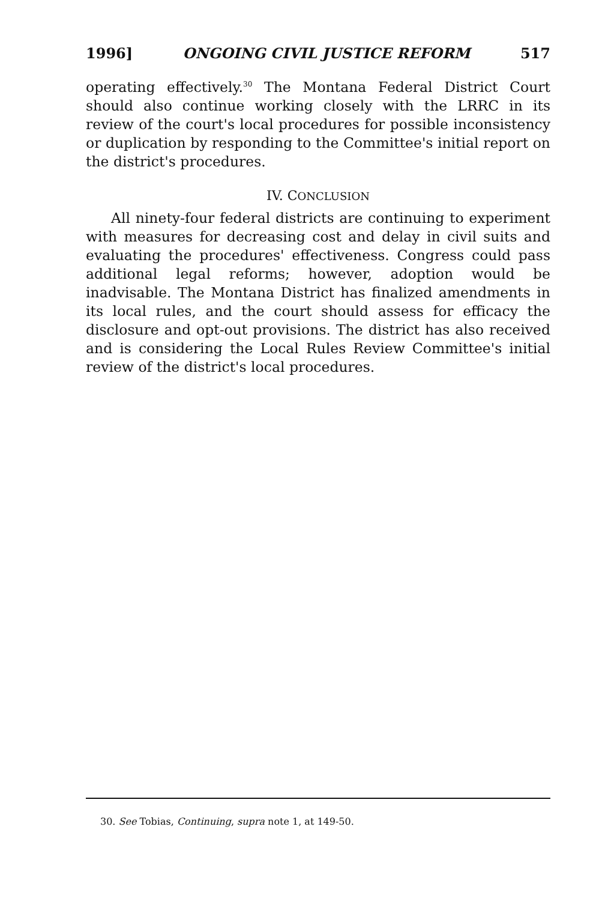1996] ONGOING CIVIL JUSTICE REFORM 517
operating effectively.<sup>30</sup> The Montana Federal District Court should also continue working closely with the LRRC in its review of the court's local procedures for possible inconsistency or duplication by responding to the Committee's initial report on the district's procedures.
IV. CONCLUSION
All ninety-four federal districts are continuing to experiment with measures for decreasing cost and delay in civil suits and evaluating the procedures' effectiveness. Congress could pass additional legal reforms; however, adoption would be inadvisable. The Montana District has finalized amendments in its local rules, and the court should assess for efficacy the disclosure and opt-out provisions. The district has also received and is considering the Local Rules Review Committee's initial review of the district's local procedures.
30. See Tobias, Continuing, supra note 1, at 149-50.